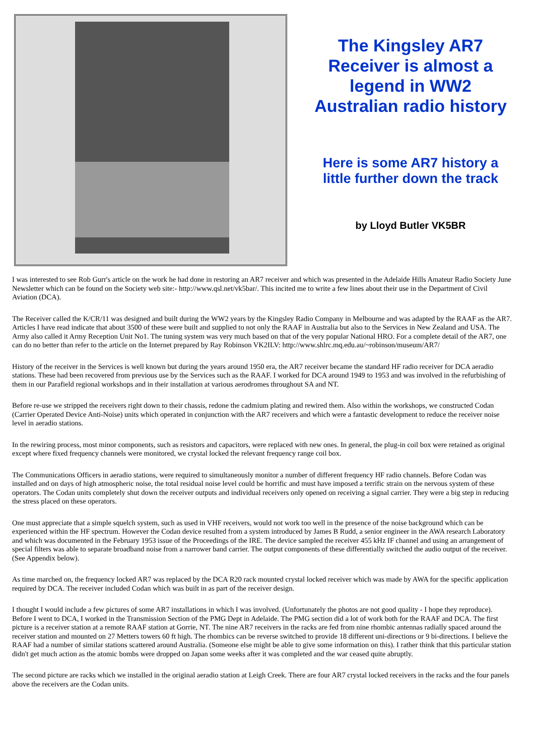The Kingsley AR7
Receiver is almost a
legend in WW2
Australian radio history
Here is some AR7 history a
little further down the track
by Lloyd Butler VK5BR
I was interested to see Rob Gurr's article on the work he had done in restoring an AR7 receiver and which was presented in the Adelaide Hills Amateur Radio Society June Newsletter which can be found on the Society web site:- http://www.qsl.net/vk5bar/. This incited me to write a few lines about their use in the Department of Civil Aviation (DCA).
The Receiver called the K/CR/11 was designed and built during the WW2 years by the Kingsley Radio Company in Melbourne and was adapted by the RAAF as the AR7. Articles I have read indicate that about 3500 of these were built and supplied to not only the RAAF in Australia but also to the Services in New Zealand and USA. The Army also called it Army Reception Unit No1. The tuning system was very much based on that of the very popular National HRO. For a complete detail of the AR7, one can do no better than refer to the article on the Internet prepared by Ray Robinson VK2ILV: http://www.shlrc.mq.edu.au/~robinson/museum/AR7/
History of the receiver in the Services is well known but during the years around 1950 era, the AR7 receiver became the standard HF radio receiver for DCA aeradio stations. These had been recovered from previous use by the Services such as the RAAF. I worked for DCA around 1949 to 1953 and was involved in the refurbishing of them in our Parafield regional workshops and in their installation at various aerodromes throughout SA and NT.
Before re-use we stripped the receivers right down to their chassis, redone the cadmium plating and rewired them. Also within the workshops, we constructed Codan (Carrier Operated Device Anti-Noise) units which operated in conjunction with the AR7 receivers and which were a fantastic development to reduce the receiver noise level in aeradio stations.
In the rewiring process, most minor components, such as resistors and capacitors, were replaced with new ones. In general, the plug-in coil box were retained as original except where fixed frequency channels were monitored, we crystal locked the relevant frequency range coil box.
The Communications Officers in aeradio stations, were required to simultaneously monitor a number of different frequency HF radio channels. Before Codan was installed and on days of high atmospheric noise, the total residual noise level could be horrific and must have imposed a terrific strain on the nervous system of these operators. The Codan units completely shut down the receiver outputs and individual receivers only opened on receiving a signal carrier. They were a big step in reducing the stress placed on these operators.
One must appreciate that a simple squelch system, such as used in VHF receivers, would not work too well in the presence of the noise background which can be experienced within the HF spectrum. However the Codan device resulted from a system introduced by James B Rudd, a senior engineer in the AWA research Laboratory and which was documented in the February 1953 issue of the Proceedings of the IRE. The device sampled the receiver 455 kHz IF channel and using an arrangement of special filters was able to separate broadband noise from a narrower band carrier. The output components of these differentially switched the audio output of the receiver. (See Appendix below).
As time marched on, the frequency locked AR7 was replaced by the DCA R20 rack mounted crystal locked receiver which was made by AWA for the specific application required by DCA. The receiver included Codan which was built in as part of the receiver design.
I thought I would include a few pictures of some AR7 installations in which I was involved. (Unfortunately the photos are not good quality - I hope they reproduce). Before I went to DCA, I worked in the Transmission Section of the PMG Dept in Adelaide. The PMG section did a lot of work both for the RAAF and DCA. The first picture is a receiver station at a remote RAAF station at Gorrie, NT. The nine AR7 receivers in the racks are fed from nine rhombic antennas radially spaced around the receiver station and mounted on 27 Metters towers 60 ft high. The rhombics can be reverse switched to provide 18 different uni-directions or 9 bi-directions. I believe the RAAF had a number of similar stations scattered around Australia. (Someone else might be able to give some information on this). I rather think that this particular station didn't get much action as the atomic bombs were dropped on Japan some weeks after it was completed and the war ceased quite abruptly.
The second picture are racks which we installed in the original aeradio station at Leigh Creek. There are four AR7 crystal locked receivers in the racks and the four panels above the receivers are the Codan units.